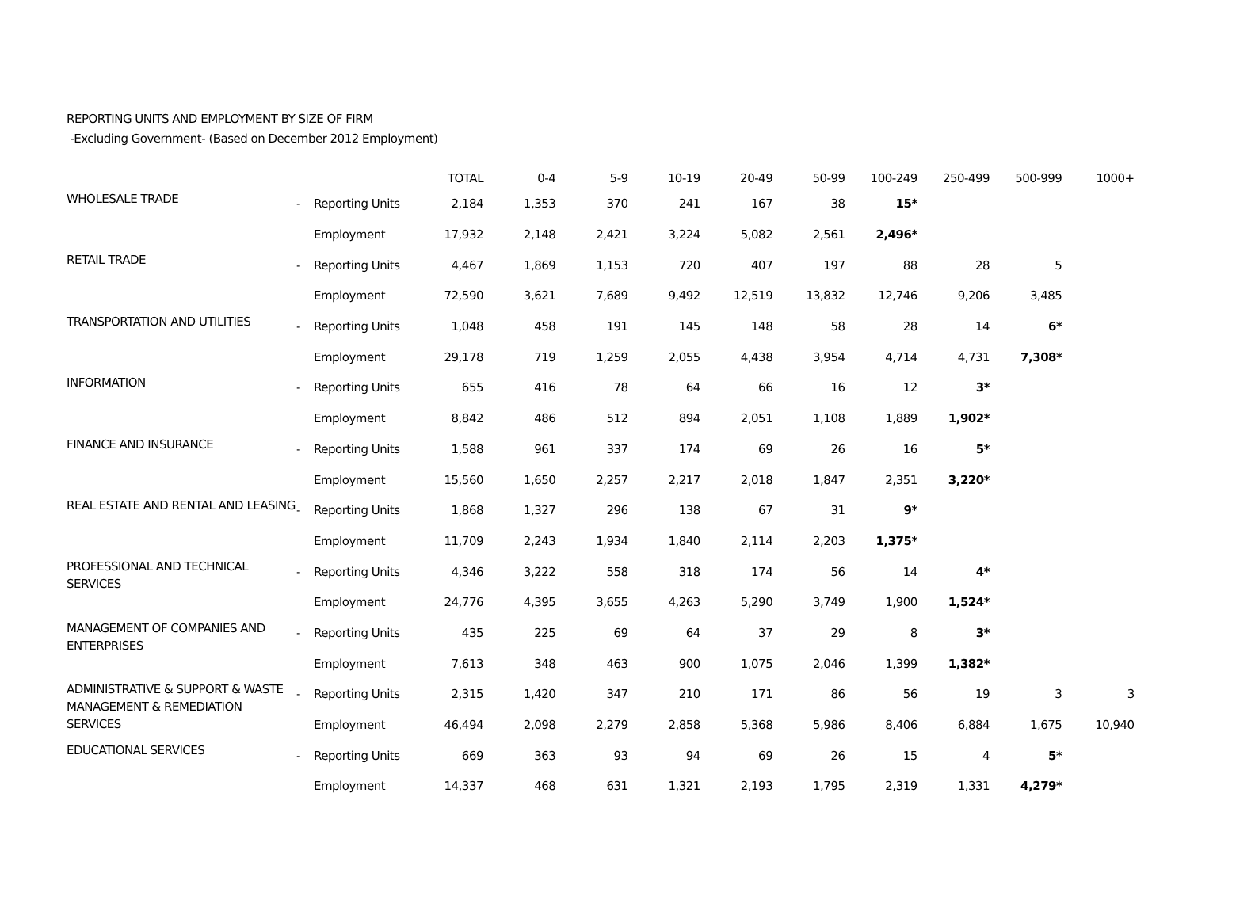REPORTING UNITS AND EMPLOYMENT BY SIZE OF FIRM
-Excluding Government- (Based on December 2012 Employment)
| | | | TOTAL | 0-4 | 5-9 | 10-19 | 20-49 | 50-99 | 100-249 | 250-499 | 500-999 | 1000+ |
| --- | --- | --- | --- | --- | --- | --- | --- | --- | --- | --- | --- | --- |
| WHOLESALE TRADE | - | Reporting Units | 2,184 | 1,353 | 370 | 241 | 167 | 38 | 15* | | | |
| | | Employment | 17,932 | 2,148 | 2,421 | 3,224 | 5,082 | 2,561 | 2,496* | | | |
| RETAIL TRADE | - | Reporting Units | 4,467 | 1,869 | 1,153 | 720 | 407 | 197 | 88 | 28 | 5 | |
| | | Employment | 72,590 | 3,621 | 7,689 | 9,492 | 12,519 | 13,832 | 12,746 | 9,206 | 3,485 | |
| TRANSPORTATION AND UTILITIES | - | Reporting Units | 1,048 | 458 | 191 | 145 | 148 | 58 | 28 | 14 | 6* | |
| | | Employment | 29,178 | 719 | 1,259 | 2,055 | 4,438 | 3,954 | 4,714 | 4,731 | 7,308* | |
| INFORMATION | - | Reporting Units | 655 | 416 | 78 | 64 | 66 | 16 | 12 | 3* | | |
| | | Employment | 8,842 | 486 | 512 | 894 | 2,051 | 1,108 | 1,889 | 1,902* | | |
| FINANCE AND INSURANCE | - | Reporting Units | 1,588 | 961 | 337 | 174 | 69 | 26 | 16 | 5* | | |
| | | Employment | 15,560 | 1,650 | 2,257 | 2,217 | 2,018 | 1,847 | 2,351 | 3,220* | | |
| REAL ESTATE AND RENTAL AND LEASING | - | Reporting Units | 1,868 | 1,327 | 296 | 138 | 67 | 31 | 9* | | | |
| | | Employment | 11,709 | 2,243 | 1,934 | 1,840 | 2,114 | 2,203 | 1,375* | | | |
| PROFESSIONAL AND TECHNICAL SERVICES | - | Reporting Units | 4,346 | 3,222 | 558 | 318 | 174 | 56 | 14 | 4* | | |
| | | Employment | 24,776 | 4,395 | 3,655 | 4,263 | 5,290 | 3,749 | 1,900 | 1,524* | | |
| MANAGEMENT OF COMPANIES AND ENTERPRISES | - | Reporting Units | 435 | 225 | 69 | 64 | 37 | 29 | 8 | 3* | | |
| | | Employment | 7,613 | 348 | 463 | 900 | 1,075 | 2,046 | 1,399 | 1,382* | | |
| ADMINISTRATIVE & SUPPORT & WASTE MANAGEMENT & REMEDIATION SERVICES | - | Reporting Units | 2,315 | 1,420 | 347 | 210 | 171 | 86 | 56 | 19 | 3 | 3 |
| | | Employment | 46,494 | 2,098 | 2,279 | 2,858 | 5,368 | 5,986 | 8,406 | 6,884 | 1,675 | 10,940 |
| EDUCATIONAL SERVICES | - | Reporting Units | 669 | 363 | 93 | 94 | 69 | 26 | 15 | 4 | 5* | |
| | | Employment | 14,337 | 468 | 631 | 1,321 | 2,193 | 1,795 | 2,319 | 1,331 | 4,279* | |